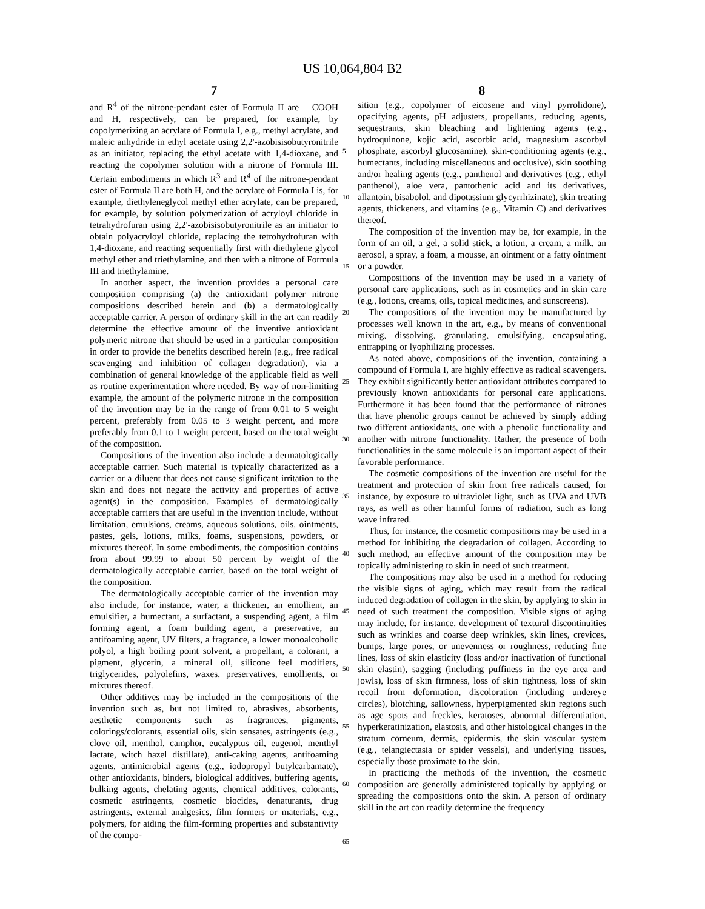US 10,064,804 B2
7
and R<sup>4</sup> of the nitrone-pendant ester of Formula II are —COOH and H, respectively, can be prepared, for example, by copolymerizing an acrylate of Formula I, e.g., methyl acrylate, and maleic anhydride in ethyl acetate using 2,2'-azobisisobutyronitrile as an initiator, replacing the ethyl acetate with 1,4-dioxane, and reacting the copolymer solution with a nitrone of Formula III. Certain embodiments in which R<sup>3</sup> and R<sup>4</sup> of the nitrone-pendant ester of Formula II are both H, and the acrylate of Formula I is, for example, diethyleneglycol methyl ether acrylate, can be prepared, for example, by solution polymerization of acryloyl chloride in tetrahydrofuran using 2,2'-azobisisobutyronitrile as an initiator to obtain polyacryloyl chloride, replacing the tetrohydrofuran with 1,4-dioxane, and reacting sequentially first with diethylene glycol methyl ether and triethylamine, and then with a nitrone of Formula III and triethylamine.
In another aspect, the invention provides a personal care composition comprising (a) the antioxidant polymer nitrone compositions described herein and (b) a dermatologically acceptable carrier. A person of ordinary skill in the art can readily determine the effective amount of the inventive antioxidant polymeric nitrone that should be used in a particular composition in order to provide the benefits described herein (e.g., free radical scavenging and inhibition of collagen degradation), via a combination of general knowledge of the applicable field as well as routine experimentation where needed. By way of non-limiting example, the amount of the polymeric nitrone in the composition of the invention may be in the range of from 0.01 to 5 weight percent, preferably from 0.05 to 3 weight percent, and more preferably from 0.1 to 1 weight percent, based on the total weight of the composition.
Compositions of the invention also include a dermatologically acceptable carrier. Such material is typically characterized as a carrier or a diluent that does not cause significant irritation to the skin and does not negate the activity and properties of active agent(s) in the composition. Examples of dermatologically acceptable carriers that are useful in the invention include, without limitation, emulsions, creams, aqueous solutions, oils, ointments, pastes, gels, lotions, milks, foams, suspensions, powders, or mixtures thereof. In some embodiments, the composition contains from about 99.99 to about 50 percent by weight of the dermatologically acceptable carrier, based on the total weight of the composition.
The dermatologically acceptable carrier of the invention may also include, for instance, water, a thickener, an emollient, an emulsifier, a humectant, a surfactant, a suspending agent, a film forming agent, a foam building agent, a preservative, an antifoaming agent, UV filters, a fragrance, a lower monoalcoholic polyol, a high boiling point solvent, a propellant, a colorant, a pigment, glycerin, a mineral oil, silicone feel modifiers, triglycerides, polyolefins, waxes, preservatives, emollients, or mixtures thereof.
Other additives may be included in the compositions of the invention such as, but not limited to, abrasives, absorbents, aesthetic components such as fragrances, pigments, colorings/colorants, essential oils, skin sensates, astringents (e.g., clove oil, menthol, camphor, eucalyptus oil, eugenol, menthyl lactate, witch hazel distillate), anti-caking agents, antifoaming agents, antimicrobial agents (e.g., iodopropyl butylcarbamate), other antioxidants, binders, biological additives, buffering agents, bulking agents, chelating agents, chemical additives, colorants, cosmetic astringents, cosmetic biocides, denaturants, drug astringents, external analgesics, film formers or materials, e.g., polymers, for aiding the film-forming properties and substantivity of the compo-
8
sition (e.g., copolymer of eicosene and vinyl pyrrolidone), opacifying agents, pH adjusters, propellants, reducing agents, sequestrants, skin bleaching and lightening agents (e.g., hydroquinone, kojic acid, ascorbic acid, magnesium ascorbyl phosphate, ascorbyl glucosamine), skin-conditioning agents (e.g., humectants, including miscellaneous and occlusive), skin soothing and/or healing agents (e.g., panthenol and derivatives (e.g., ethyl panthenol), aloe vera, pantothenic acid and its derivatives, allantoin, bisabolol, and dipotassium glycyrrhizinate), skin treating agents, thickeners, and vitamins (e.g., Vitamin C) and derivatives thereof.
The composition of the invention may be, for example, in the form of an oil, a gel, a solid stick, a lotion, a cream, a milk, an aerosol, a spray, a foam, a mousse, an ointment or a fatty ointment or a powder.
Compositions of the invention may be used in a variety of personal care applications, such as in cosmetics and in skin care (e.g., lotions, creams, oils, topical medicines, and sunscreens).
The compositions of the invention may be manufactured by processes well known in the art, e.g., by means of conventional mixing, dissolving, granulating, emulsifying, encapsulating, entrapping or lyophilizing processes.
As noted above, compositions of the invention, containing a compound of Formula I, are highly effective as radical scavengers. They exhibit significantly better antioxidant attributes compared to previously known antioxidants for personal care applications. Furthermore it has been found that the performance of nitrones that have phenolic groups cannot be achieved by simply adding two different antioxidants, one with a phenolic functionality and another with nitrone functionality. Rather, the presence of both functionalities in the same molecule is an important aspect of their favorable performance.
The cosmetic compositions of the invention are useful for the treatment and protection of skin from free radicals caused, for instance, by exposure to ultraviolet light, such as UVA and UVB rays, as well as other harmful forms of radiation, such as long wave infrared.
Thus, for instance, the cosmetic compositions may be used in a method for inhibiting the degradation of collagen. According to such method, an effective amount of the composition may be topically administering to skin in need of such treatment.
The compositions may also be used in a method for reducing the visible signs of aging, which may result from the radical induced degradation of collagen in the skin, by applying to skin in need of such treatment the composition. Visible signs of aging may include, for instance, development of textural discontinuities such as wrinkles and coarse deep wrinkles, skin lines, crevices, bumps, large pores, or unevenness or roughness, reducing fine lines, loss of skin elasticity (loss and/or inactivation of functional skin elastin), sagging (including puffiness in the eye area and jowls), loss of skin firmness, loss of skin tightness, loss of skin recoil from deformation, discoloration (including undereye circles), blotching, sallowness, hyperpigmented skin regions such as age spots and freckles, keratoses, abnormal differentiation, hyperkeratinization, elastosis, and other histological changes in the stratum corneum, dermis, epidermis, the skin vascular system (e.g., telangiectasia or spider vessels), and underlying tissues, especially those proximate to the skin.
In practicing the methods of the invention, the cosmetic composition are generally administered topically by applying or spreading the compositions onto the skin. A person of ordinary skill in the art can readily determine the frequency
5
10
15
20
25
30
35
40
45
50
55
60
65